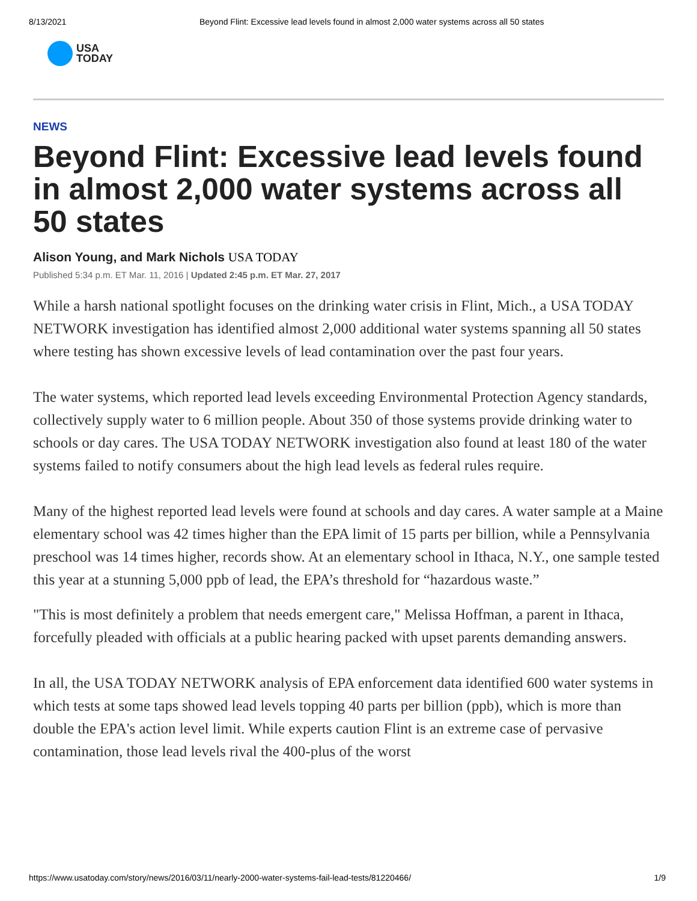8/13/2021 Beyond Flint: Excessive lead levels found in almost 2,000 water systems across all 50 states
USA
TODAY
NEWS
Beyond Flint: Excessive lead levels found in almost 2,000 water systems across all 50 states
Alison Young, and Mark Nichols USA TODAY
Published 5:34 p.m. ET Mar. 11, 2016 | Updated 2:45 p.m. ET Mar. 27, 2017
While a harsh national spotlight focuses on the drinking water crisis in Flint, Mich., a USA TODAY NETWORK investigation has identified almost 2,000 additional water systems spanning all 50 states where testing has shown excessive levels of lead contamination over the past four years.
The water systems, which reported lead levels exceeding Environmental Protection Agency standards, collectively supply water to 6 million people. About 350 of those systems provide drinking water to schools or day cares. The USA TODAY NETWORK investigation also found at least 180 of the water systems failed to notify consumers about the high lead levels as federal rules require.
Many of the highest reported lead levels were found at schools and day cares. A water sample at a Maine elementary school was 42 times higher than the EPA limit of 15 parts per billion, while a Pennsylvania preschool was 14 times higher, records show. At an elementary school in Ithaca, N.Y., one sample tested this year at a stunning 5,000 ppb of lead, the EPA’s threshold for “hazardous waste.”
"This is most definitely a problem that needs emergent care," Melissa Hoffman, a parent in Ithaca, forcefully pleaded with officials at a public hearing packed with upset parents demanding answers.
In all, the USA TODAY NETWORK analysis of EPA enforcement data identified 600 water systems in which tests at some taps showed lead levels topping 40 parts per billion (ppb), which is more than double the EPA's action level limit. While experts caution Flint is an extreme case of pervasive contamination, those lead levels rival the 400-plus of the worst
https://www.usatoday.com/story/news/2016/03/11/nearly-2000-water-systems-fail-lead-tests/81220466/ 1/9